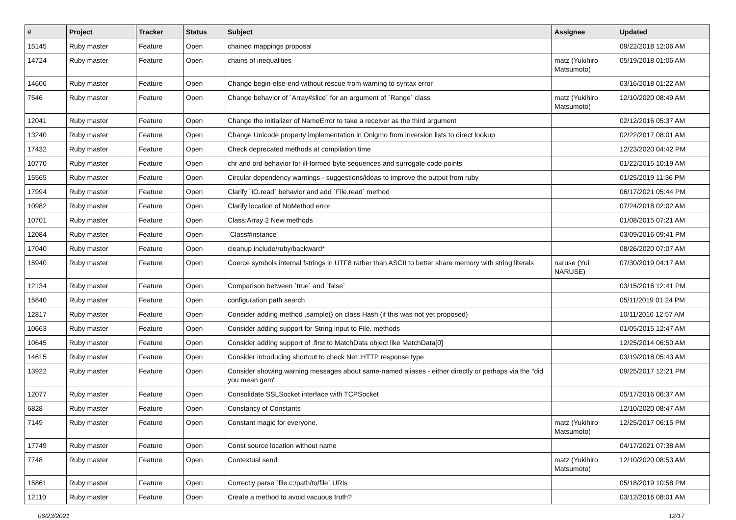| # | Project | Tracker | Status | Subject | Assignee | Updated |
| --- | --- | --- | --- | --- | --- | --- |
| 15145 | Ruby master | Feature | Open | chained mappings proposal | | 09/22/2018 12:06 AM |
| 14724 | Ruby master | Feature | Open | chains of inequalities | matz (Yukihiro Matsumoto) | 05/19/2018 01:06 AM |
| 14606 | Ruby master | Feature | Open | Change begin-else-end without rescue from warning to syntax error | | 03/16/2018 01:22 AM |
| 7546 | Ruby master | Feature | Open | Change behavior of `Array#slice` for an argument of `Range` class | matz (Yukihiro Matsumoto) | 12/10/2020 08:49 AM |
| 12041 | Ruby master | Feature | Open | Change the initializer of NameError to take a receiver as the third argument | | 02/12/2016 05:37 AM |
| 13240 | Ruby master | Feature | Open | Change Unicode property implementation in Onigmo from inversion lists to direct lookup | | 02/22/2017 08:01 AM |
| 17432 | Ruby master | Feature | Open | Check deprecated methods at compilation time | | 12/23/2020 04:42 PM |
| 10770 | Ruby master | Feature | Open | chr and ord behavior for ill-formed byte sequences and surrogate code points | | 01/22/2015 10:19 AM |
| 15565 | Ruby master | Feature | Open | Circular dependency warnings - suggestions/ideas to improve the output from ruby | | 01/25/2019 11:36 PM |
| 17994 | Ruby master | Feature | Open | Clarify `IO.read` behavior and add `File.read` method | | 06/17/2021 05:44 PM |
| 10982 | Ruby master | Feature | Open | Clarify location of NoMethod error | | 07/24/2018 02:02 AM |
| 10701 | Ruby master | Feature | Open | Class:Array 2 New methods | | 01/08/2015 07:21 AM |
| 12084 | Ruby master | Feature | Open | `Class#instance` | | 03/09/2016 09:41 PM |
| 17040 | Ruby master | Feature | Open | cleanup include/ruby/backward* | | 08/26/2020 07:07 AM |
| 15940 | Ruby master | Feature | Open | Coerce symbols internal fstrings in UTF8 rather than ASCII to better share memory with string literals | naruse (Yui NARUSE) | 07/30/2019 04:17 AM |
| 12134 | Ruby master | Feature | Open | Comparison between `true` and `false` | | 03/15/2016 12:41 PM |
| 15840 | Ruby master | Feature | Open | configuration path search | | 05/11/2019 01:24 PM |
| 12817 | Ruby master | Feature | Open | Consider adding method .sample() on class Hash (if this was not yet proposed) | | 10/11/2016 12:57 AM |
| 10663 | Ruby master | Feature | Open | Consider adding support for String input to File. methods | | 01/05/2015 12:47 AM |
| 10645 | Ruby master | Feature | Open | Consider adding support of .first to MatchData object like MatchData[0] | | 12/25/2014 06:50 AM |
| 14615 | Ruby master | Feature | Open | Consider introducing shortcut to check Net::HTTP response type | | 03/19/2018 05:43 AM |
| 13922 | Ruby master | Feature | Open | Consider showing warning messages about same-named aliases - either directly or perhaps via the "did you mean gem" | | 09/25/2017 12:21 PM |
| 12077 | Ruby master | Feature | Open | Consolidate SSLSocket interface with TCPSocket | | 05/17/2016 06:37 AM |
| 6828 | Ruby master | Feature | Open | Constancy of Constants | | 12/10/2020 08:47 AM |
| 7149 | Ruby master | Feature | Open | Constant magic for everyone. | matz (Yukihiro Matsumoto) | 12/25/2017 06:15 PM |
| 17749 | Ruby master | Feature | Open | Const source location without name | | 04/17/2021 07:38 AM |
| 7748 | Ruby master | Feature | Open | Contextual send | matz (Yukihiro Matsumoto) | 12/10/2020 08:53 AM |
| 15861 | Ruby master | Feature | Open | Correctly parse `file:c:/path/to/file` URIs | | 05/18/2019 10:58 PM |
| 12110 | Ruby master | Feature | Open | Create a method to avoid vacuous truth? | | 03/12/2016 08:01 AM |
06/23/2021 12/17